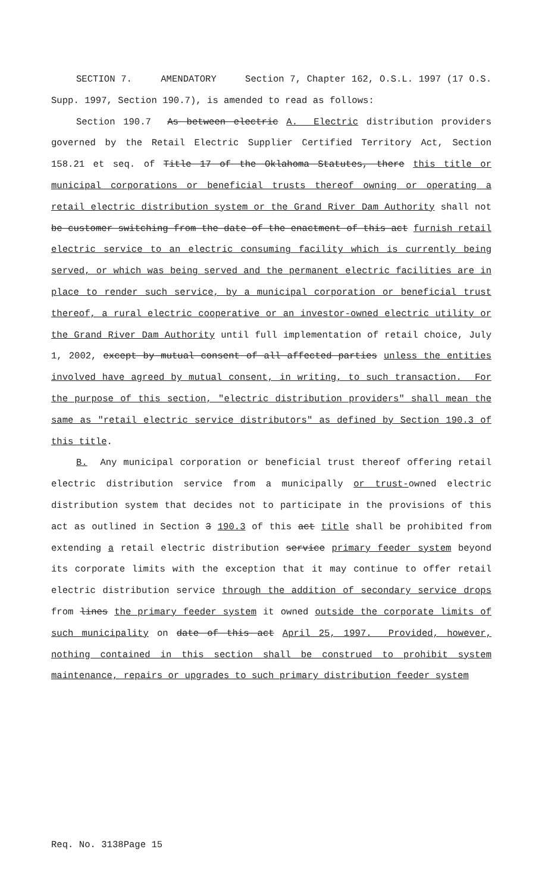SECTION 7. AMENDATORY Section 7, Chapter 162, O.S.L. 1997 (17 O.S. Supp. 1997, Section 190.7), is amended to read as follows:
Section 190.7 As between electric A. Electric distribution providers governed by the Retail Electric Supplier Certified Territory Act, Section 158.21 et seq. of Title 17 of the Oklahoma Statutes, there this title or municipal corporations or beneficial trusts thereof owning or operating a retail electric distribution system or the Grand River Dam Authority shall not be customer switching from the date of the enactment of this act furnish retail electric service to an electric consuming facility which is currently being served, or which was being served and the permanent electric facilities are in place to render such service, by a municipal corporation or beneficial trust thereof, a rural electric cooperative or an investor-owned electric utility or the Grand River Dam Authority until full implementation of retail choice, July 1, 2002, except by mutual consent of all affected parties unless the entities involved have agreed by mutual consent, in writing, to such transaction. For the purpose of this section, "electric distribution providers" shall mean the same as "retail electric service distributors" as defined by Section 190.3 of this title.
B. Any municipal corporation or beneficial trust thereof offering retail electric distribution service from a municipally or trust-owned electric distribution system that decides not to participate in the provisions of this act as outlined in Section 3 190.3 of this act title shall be prohibited from extending a retail electric distribution service primary feeder system beyond its corporate limits with the exception that it may continue to offer retail electric distribution service through the addition of secondary service drops from lines the primary feeder system it owned outside the corporate limits of such municipality on date of this act April 25, 1997. Provided, however, nothing contained in this section shall be construed to prohibit system maintenance, repairs or upgrades to such primary distribution feeder system
Req. No. 3138Page 15